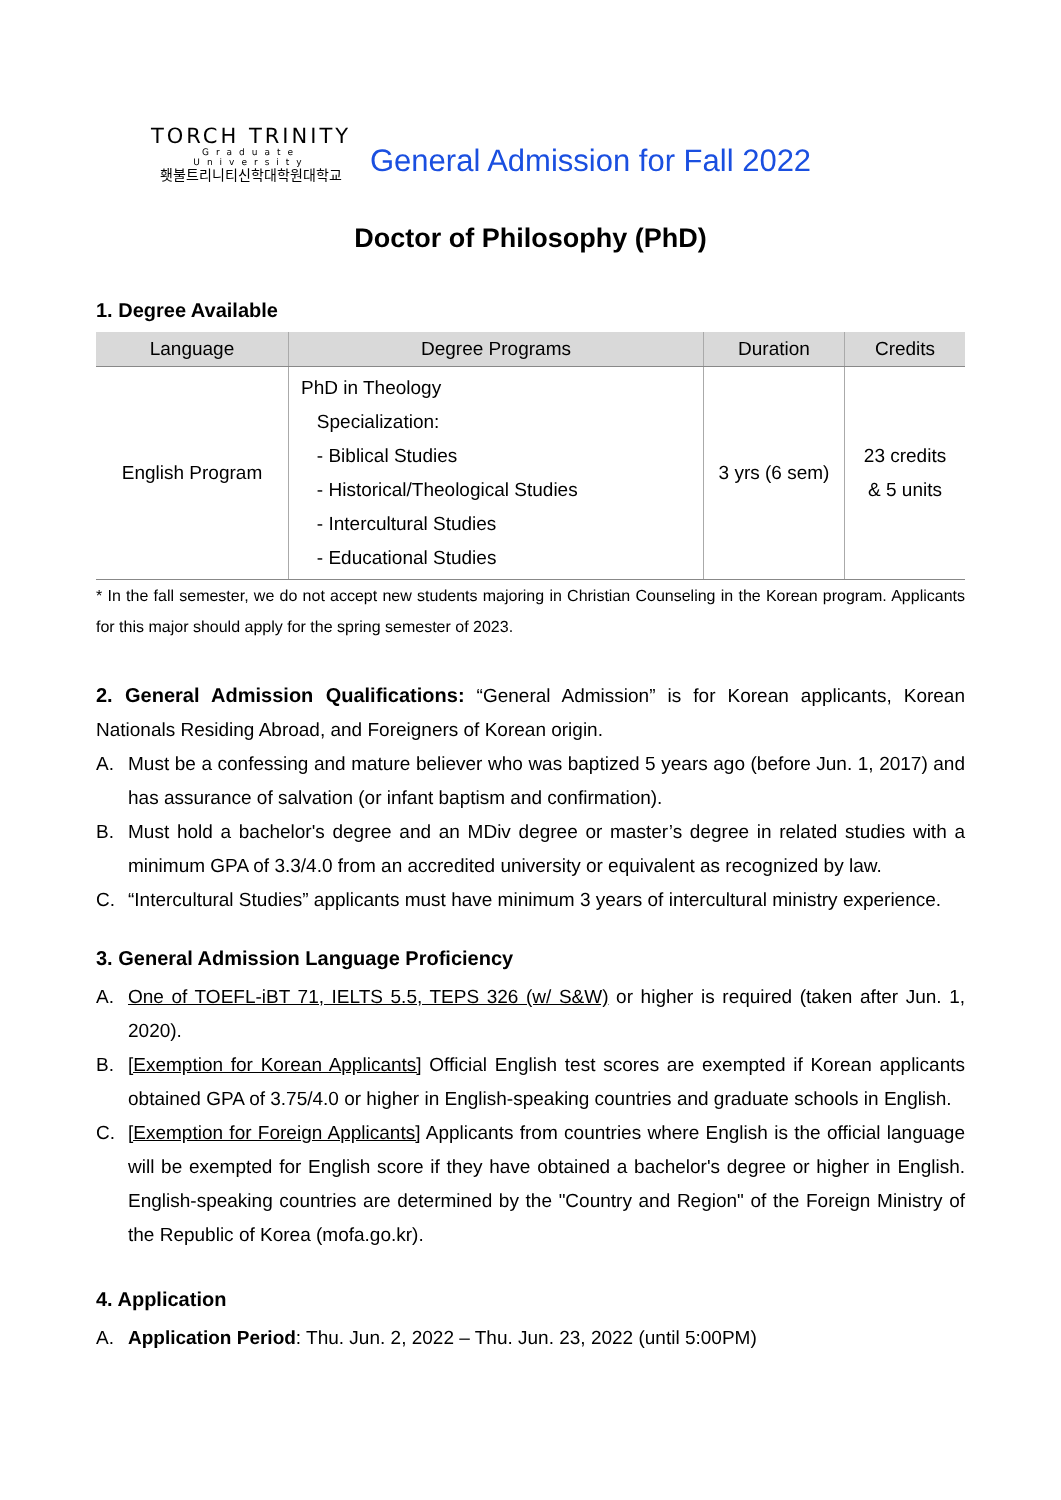TORCH TRINITY
Graduate University
횃불트리니티신학대학원대학교
General Admission for Fall 2022
Doctor of Philosophy (PhD)
1. Degree Available
| Language | Degree Programs | Duration | Credits |
| --- | --- | --- | --- |
| English Program | PhD in Theology Specialization: - Biblical Studies - Historical/Theological Studies - Intercultural Studies - Educational Studies | 3 yrs (6 sem) | 23 credits & 5 units |
* In the fall semester, we do not accept new students majoring in Christian Counseling in the Korean program. Applicants for this major should apply for the spring semester of 2023.
2. General Admission Qualifications: “General Admission” is for Korean applicants, Korean Nationals Residing Abroad, and Foreigners of Korean origin.
A. Must be a confessing and mature believer who was baptized 5 years ago (before Jun. 1, 2017) and has assurance of salvation (or infant baptism and confirmation).
B. Must hold a bachelor's degree and an MDiv degree or master’s degree in related studies with a minimum GPA of 3.3/4.0 from an accredited university or equivalent as recognized by law.
C. “Intercultural Studies” applicants must have minimum 3 years of intercultural ministry experience.
3. General Admission Language Proficiency
A. One of TOEFL-iBT 71, IELTS 5.5, TEPS 326 (w/ S&W) or higher is required (taken after Jun. 1, 2020).
B. [Exemption for Korean Applicants] Official English test scores are exempted if Korean applicants obtained GPA of 3.75/4.0 or higher in English-speaking countries and graduate schools in English.
C. [Exemption for Foreign Applicants] Applicants from countries where English is the official language will be exempted for English score if they have obtained a bachelor's degree or higher in English. English-speaking countries are determined by the "Country and Region" of the Foreign Ministry of the Republic of Korea (mofa.go.kr).
4. Application
A. Application Period: Thu. Jun. 2, 2022 – Thu. Jun. 23, 2022 (until 5:00PM)